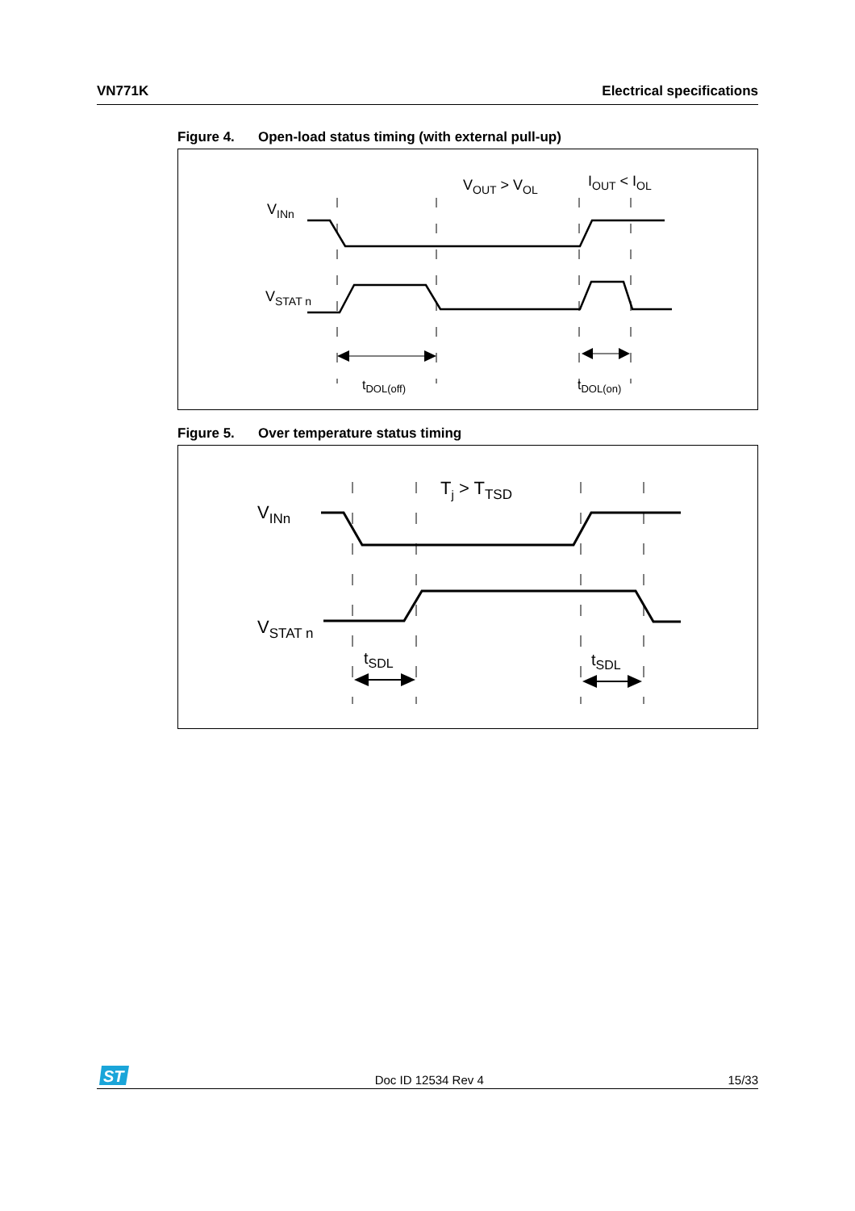VN771K Electrical specifications
Figure 4. Open-load status timing (with external pull-up)
VINn
VSTAT n
VOUT > VOL
IOUT < IOL
tDOL(off)
tDOL(on)
Figure 5. Over temperature status timing
VINn
VSTAT n
Tj > TTSD
tSDL
tSDL
ST
Doc ID 12534 Rev 4 15/33